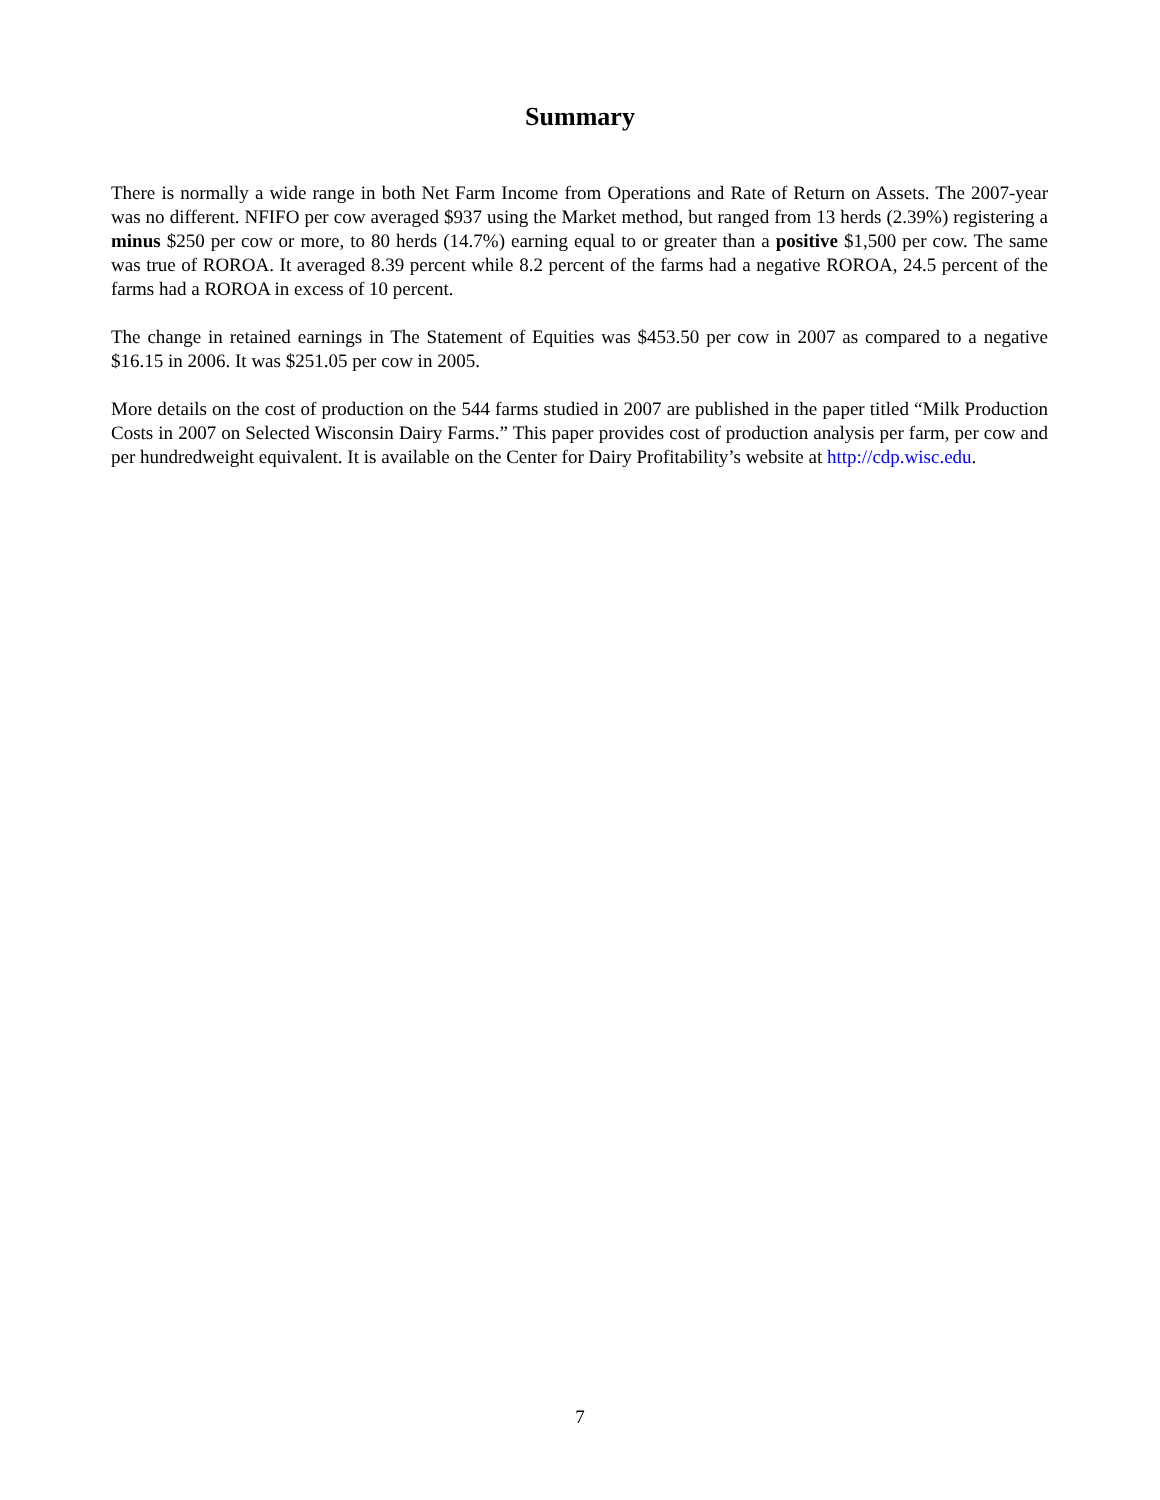Summary
There is normally a wide range in both Net Farm Income from Operations and Rate of Return on Assets. The 2007-year was no different. NFIFO per cow averaged $937 using the Market method, but ranged from 13 herds (2.39%) registering a minus $250 per cow or more, to 80 herds (14.7%) earning equal to or greater than a positive $1,500 per cow. The same was true of ROROA. It averaged 8.39 percent while 8.2 percent of the farms had a negative ROROA, 24.5 percent of the farms had a ROROA in excess of 10 percent.
The change in retained earnings in The Statement of Equities was $453.50 per cow in 2007 as compared to a negative $16.15 in 2006. It was $251.05 per cow in 2005.
More details on the cost of production on the 544 farms studied in 2007 are published in the paper titled “Milk Production Costs in 2007 on Selected Wisconsin Dairy Farms.” This paper provides cost of production analysis per farm, per cow and per hundredweight equivalent. It is available on the Center for Dairy Profitability’s website at http://cdp.wisc.edu.
7